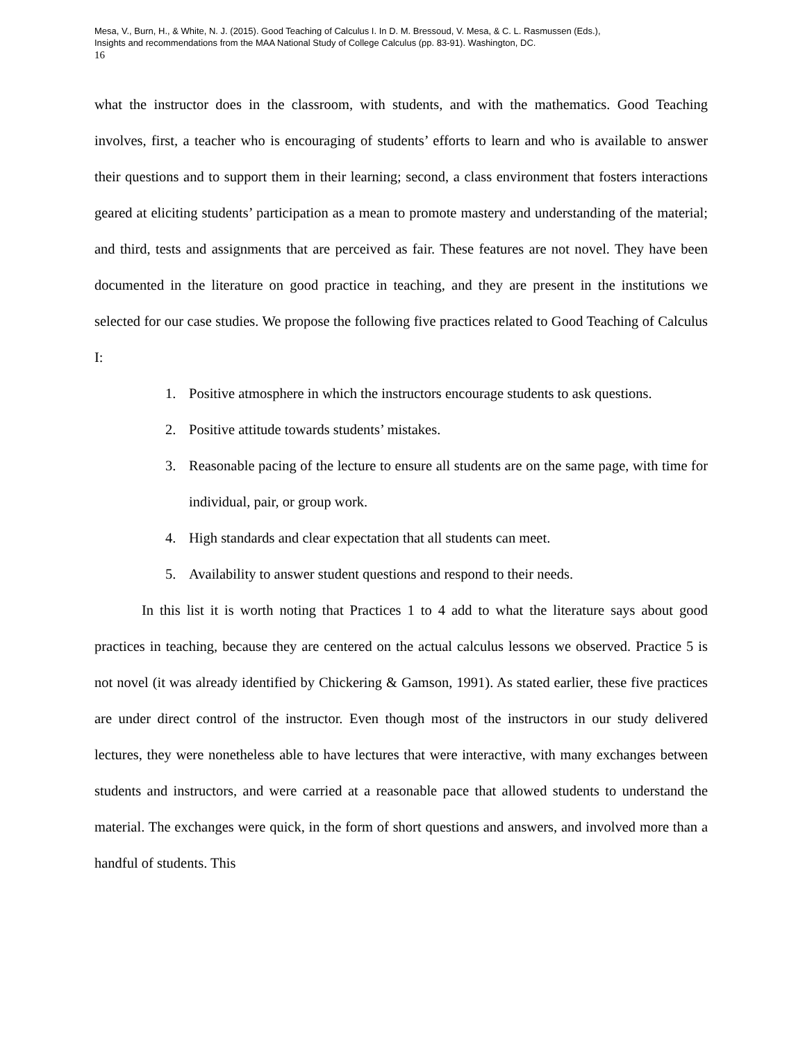Mesa, V., Burn, H., & White, N. J. (2015). Good Teaching of Calculus I. In D. M. Bressoud, V. Mesa, & C. L. Rasmussen (Eds.),
Insights and recommendations from the MAA National Study of College Calculus (pp. 83-91). Washington, DC.
16
what the instructor does in the classroom, with students, and with the mathematics. Good Teaching involves, first, a teacher who is encouraging of students’ efforts to learn and who is available to answer their questions and to support them in their learning; second, a class environment that fosters interactions geared at eliciting students’ participation as a mean to promote mastery and understanding of the material; and third, tests and assignments that are perceived as fair. These features are not novel. They have been documented in the literature on good practice in teaching, and they are present in the institutions we selected for our case studies. We propose the following five practices related to Good Teaching of Calculus I:
1. Positive atmosphere in which the instructors encourage students to ask questions.
2. Positive attitude towards students’ mistakes.
3. Reasonable pacing of the lecture to ensure all students are on the same page, with time for individual, pair, or group work.
4. High standards and clear expectation that all students can meet.
5. Availability to answer student questions and respond to their needs.
In this list it is worth noting that Practices 1 to 4 add to what the literature says about good practices in teaching, because they are centered on the actual calculus lessons we observed. Practice 5 is not novel (it was already identified by Chickering & Gamson, 1991). As stated earlier, these five practices are under direct control of the instructor. Even though most of the instructors in our study delivered lectures, they were nonetheless able to have lectures that were interactive, with many exchanges between students and instructors, and were carried at a reasonable pace that allowed students to understand the material. The exchanges were quick, in the form of short questions and answers, and involved more than a handful of students. This